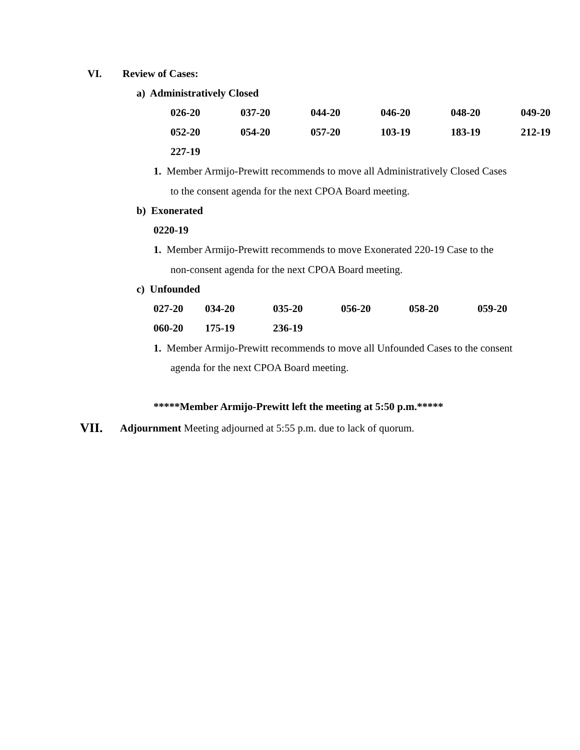VI. Review of Cases:
a) Administratively Closed
026-20 037-20 044-20 046-20 048-20 049-20
052-20 054-20 057-20 103-19 183-19 212-19
227-19
1. Member Armijo-Prewitt recommends to move all Administratively Closed Cases
to the consent agenda for the next CPOA Board meeting.
b) Exonerated
0220-19
1. Member Armijo-Prewitt recommends to move Exonerated 220-19 Case to the
non-consent agenda for the next CPOA Board meeting.
c) Unfounded
027-20 034-20 035-20 056-20 058-20 059-20
060-20 175-19 236-19
1. Member Armijo-Prewitt recommends to move all Unfounded Cases to the consent
agenda for the next CPOA Board meeting.
*****Member Armijo-Prewitt left the meeting at 5:50 p.m.*****
VII. Adjournment Meeting adjourned at 5:55 p.m. due to lack of quorum.